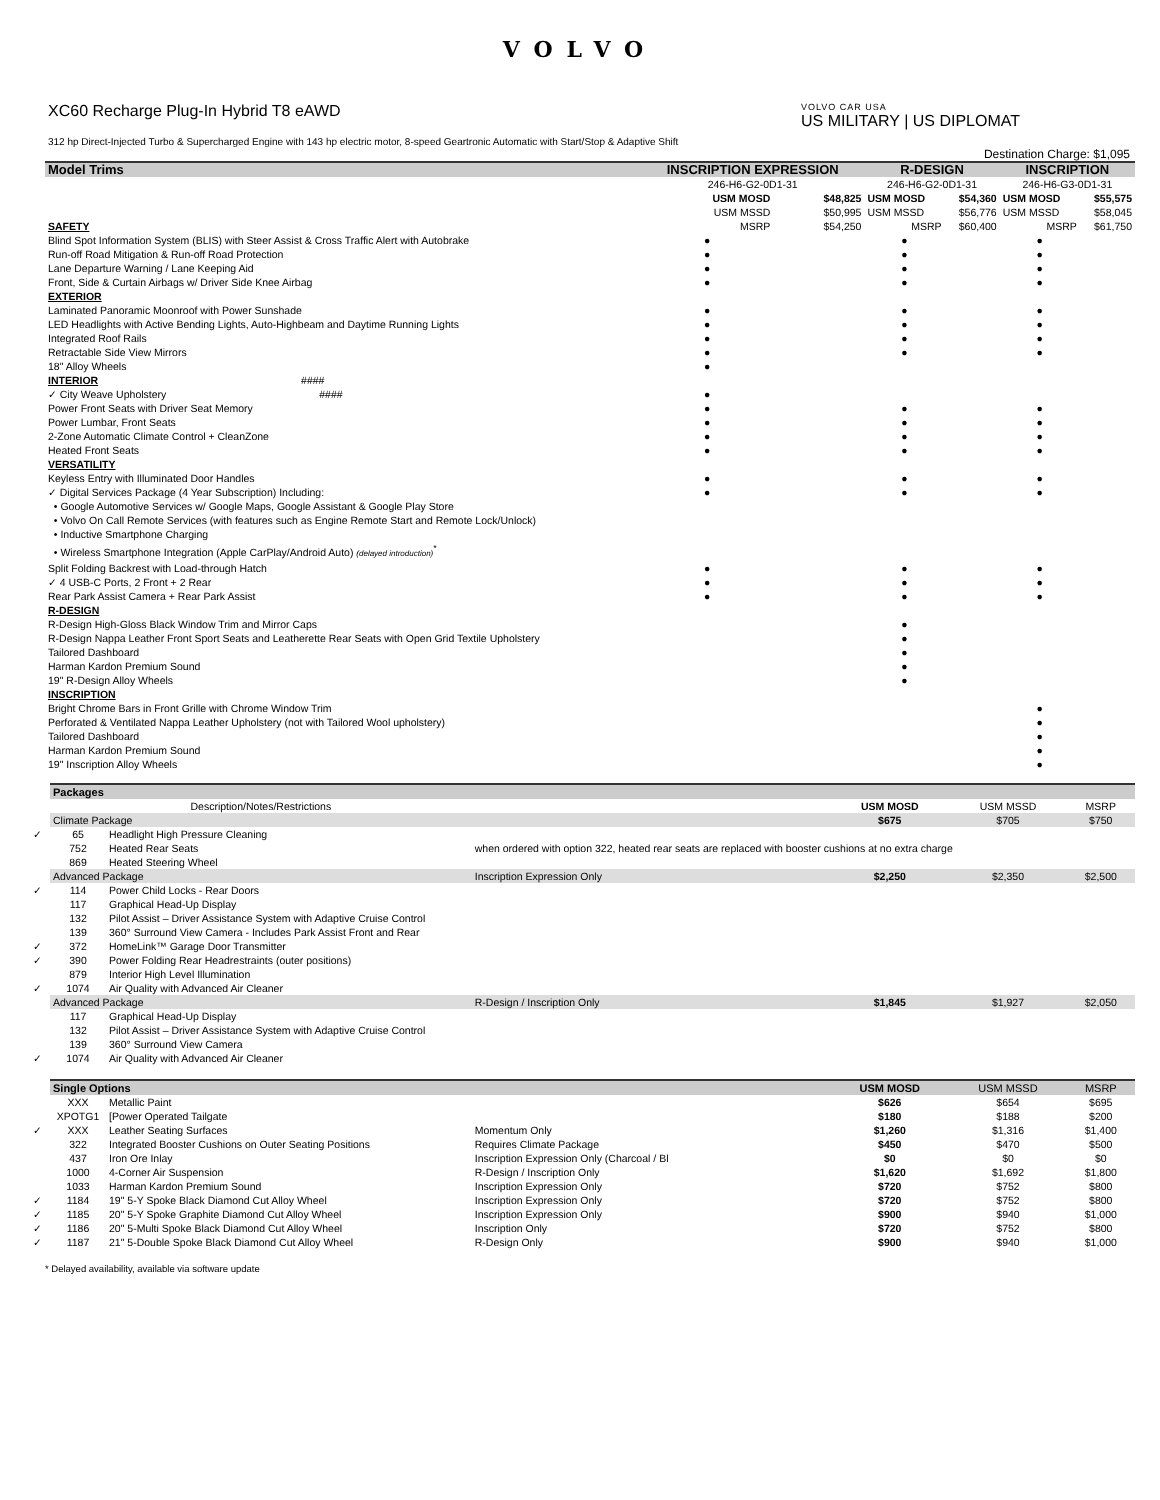VOLVO
XC60 Recharge Plug-In Hybrid T8 eAWD
VOLVO CAR USA
US MILITARY | US DIPLOMAT
312 hp Direct-Injected Turbo & Supercharged Engine with 143 hp electric motor, 8-speed Geartronic Automatic with Start/Stop & Adaptive Shift
Destination Charge: $1,095
| Model Trims | INSCRIPTION EXPRESSION | | R-DESIGN | | INSCRIPTION | |
| --- | --- | --- | --- | --- | --- | --- |
| | 246-H6-G2-0D1-31 | | 246-H6-G2-0D1-31 | | 246-H6-G3-0D1-31 | |
| | USM MOSD | $48,825 | USM MOSD | $54,360 | USM MOSD | $55,575 |
| | USM MSSD | $50,995 | USM MSSD | $56,776 | USM MSSD | $58,045 |
| SAFETY | MSRP | $54,250 | MSRP | $60,400 | MSRP | $61,750 |
| Blind Spot Information System (BLIS) with Steer Assist & Cross Traffic Alert with Autobrake | ● | | ● | | ● | |
| Run-off Road Mitigation & Run-off Road Protection | ● | | ● | | ● | |
| Lane Departure Warning / Lane Keeping Aid | ● | | ● | | ● | |
| Front, Side & Curtain Airbags w/ Driver Side Knee Airbag | ● | | ● | | ● | |
| EXTERIOR | | | | | | |
| Laminated Panoramic Moonroof with Power Sunshade | ● | | ● | | ● | |
| LED Headlights with Active Bending Lights, Auto-Highbeam and Daytime Running Lights | ● | | ● | | ● | |
| Integrated Roof Rails | ● | | ● | | ● | |
| Retractable Side View Mirrors | ● | | ● | | ● | |
| 18" Alloy Wheels | ● | | | | | |
| INTERIOR #### | | | | | | |
| ✓ City Weave Upholstery #### | ● | | | | | |
| Power Front Seats with Driver Seat Memory | ● | | ● | | ● | |
| Power Lumbar, Front Seats | ● | | ● | | ● | |
| 2-Zone Automatic Climate Control + CleanZone | ● | | ● | | ● | |
| Heated Front Seats | ● | | ● | | ● | |
| VERSATILITY | | | | | | |
| Keyless Entry with Illuminated Door Handles | ● | | ● | | ● | |
| ✓ Digital Services Package (4 Year Subscription) Including: | ● | | ● | | ● | |
| • Google Automotive Services w/ Google Maps, Google Assistant & Google Play Store | | | | | | |
| • Volvo On Call Remote Services (with features such as Engine Remote Start and Remote Lock/Unlock) | | | | | | |
| • Inductive Smartphone Charging | | | | | | |
| • Wireless Smartphone Integration (Apple CarPlay/Android Auto) (delayed introduction)<sup>*</sup> | | | | | | |
| Split Folding Backrest with Load-through Hatch | ● | | ● | | ● | |
| ✓ 4 USB-C Ports, 2 Front + 2 Rear | ● | | ● | | ● | |
| Rear Park Assist Camera + Rear Park Assist | ● | | ● | | ● | |
| R-DESIGN | | | | | | |
| R-Design High-Gloss Black Window Trim and Mirror Caps | | | ● | | | |
| R-Design Nappa Leather Front Sport Seats and Leatherette Rear Seats with Open Grid Textile Upholstery | | | ● | | | |
| Tailored Dashboard | | | ● | | | |
| Harman Kardon Premium Sound | | | ● | | | |
| 19" R-Design Alloy Wheels | | | ● | | | |
| INSCRIPTION | | | | | | |
| Bright Chrome Bars in Front Grille with Chrome Window Trim | | | | | ● | |
| Perforated & Ventilated Nappa Leather Upholstery (not with Tailored Wool upholstery) | | | | | ● | |
| Tailored Dashboard | | | | | ● | |
| Harman Kardon Premium Sound | | | | | ● | |
| 19" Inscription Alloy Wheels | | | | | ● | |
| | Packages | | | | | | |
| | Description/Notes/Restrictions | | | | USM MOSD | USM MSSD | MSRP |
| | Climate Package | | | | $675 | $705 | $750 |
| ✓ | 65 | Headlight High Pressure Cleaning | | | | | |
| | 752 | Heated Rear Seats | when ordered with option 322, heated rear seats are replaced with booster cushions at no extra charge | | | | |
| | 869 | Heated Steering Wheel | | | | | |
| | Advanced Package | | | Inscription Expression Only | $2,250 | $2,350 | $2,500 |
| ✓ | 114 | Power Child Locks - Rear Doors | | | | | |
| | 117 | Graphical Head-Up Display | | | | | |
| | 132 | Pilot Assist – Driver Assistance System with Adaptive Cruise Control | | | | | |
| | 139 | 360° Surround View Camera - Includes Park Assist Front and Rear | | | | | |
| ✓ | 372 | HomeLink™ Garage Door Transmitter | | | | | |
| ✓ | 390 | Power Folding Rear Headrestraints (outer positions) | | | | | |
| | 879 | Interior High Level Illumination | | | | | |
| ✓ | 1074 | Air Quality with Advanced Air Cleaner | | | | | |
| | Advanced Package | | | R-Design / Inscription Only | $1,845 | $1,927 | $2,050 |
| | 117 | Graphical Head-Up Display | | | | | |
| | 132 | Pilot Assist – Driver Assistance System with Adaptive Cruise Control | | | | | |
| | 139 | 360° Surround View Camera | | | | | |
| ✓ | 1074 | Air Quality with Advanced Air Cleaner | | | | | |
| | Single Options | | | | USM MOSD | USM MSSD | MSRP |
| | XXX | Metallic Paint | | | $626 | $654 | $695 |
| | XPOTG1 | [Power Operated Tailgate | | | $180 | $188 | $200 |
| ✓ | XXX | Leather Seating Surfaces | | Momentum Only | $1,260 | $1,316 | $1,400 |
| | 322 | Integrated Booster Cushions on Outer Seating Positions | | Requires Climate Package | $450 | $470 | $500 |
| | 437 | Iron Ore Inlay | | Inscription Expression Only (Charcoal / Bl | $0 | $0 | $0 |
| | 1000 | 4-Corner Air Suspension | | R-Design / Inscription Only | $1,620 | $1,692 | $1,800 |
| | 1033 | Harman Kardon Premium Sound | | Inscription Expression Only | $720 | $752 | $800 |
| ✓ | 1184 | 19" 5-Y Spoke Black Diamond Cut Alloy Wheel | | Inscription Expression Only | $720 | $752 | $800 |
| ✓ | 1185 | 20" 5-Y Spoke Graphite Diamond Cut Alloy Wheel | | Inscription Expression Only | $900 | $940 | $1,000 |
| ✓ | 1186 | 20" 5-Multi Spoke Black Diamond Cut Alloy Wheel | | Inscription Only | $720 | $752 | $800 |
| ✓ | 1187 | 21" 5-Double Spoke Black Diamond Cut Alloy Wheel | | R-Design Only | $900 | $940 | $1,000 |
* Delayed availability, available via software update